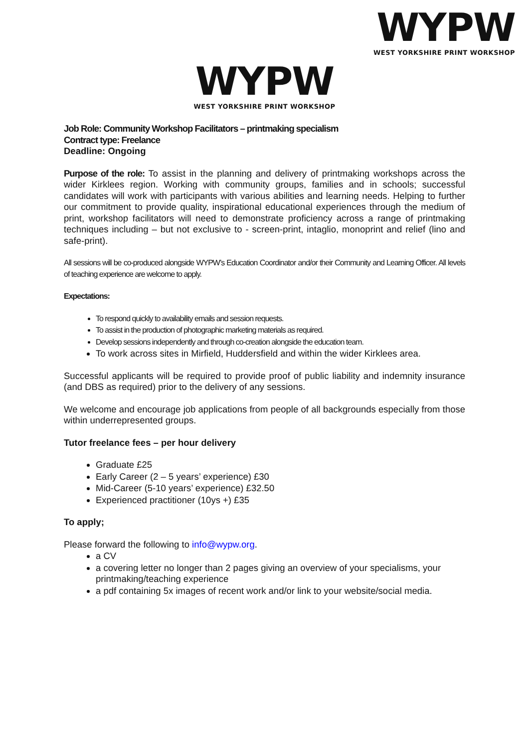WYPW
WEST YORKSHIRE PRINT WORKSHOP
WYPW
WEST YORKSHIRE PRINT WORKSHOP
Job Role: Community Workshop Facilitators – printmaking specialism
Contract type: Freelance
Deadline: Ongoing
Purpose of the role: To assist in the planning and delivery of printmaking workshops across the wider Kirklees region. Working with community groups, families and in schools; successful candidates will work with participants with various abilities and learning needs. Helping to further our commitment to provide quality, inspirational educational experiences through the medium of print, workshop facilitators will need to demonstrate proficiency across a range of printmaking techniques including – but not exclusive to - screen-print, intaglio, monoprint and relief (lino and safe-print).
All sessions will be co-produced alongside WYPW’s Education Coordinator and/or their Community and Learning Officer. All levels of teaching experience are welcome to apply.
Expectations:
To respond quickly to availability emails and session requests.
To assist in the production of photographic marketing materials as required.
Develop sessions independently and through co-creation alongside the education team.
To work across sites in Mirfield, Huddersfield and within the wider Kirklees area.
Successful applicants will be required to provide proof of public liability and indemnity insurance (and DBS as required) prior to the delivery of any sessions.
We welcome and encourage job applications from people of all backgrounds especially from those within underrepresented groups.
Tutor freelance fees – per hour delivery
Graduate £25
Early Career (2 – 5 years’ experience) £30
Mid-Career (5-10 years’ experience) £32.50
Experienced practitioner (10ys +) £35
To apply;
Please forward the following to info@wypw.org.
a CV
a covering letter no longer than 2 pages giving an overview of your specialisms, your printmaking/teaching experience
a pdf containing 5x images of recent work and/or link to your website/social media.